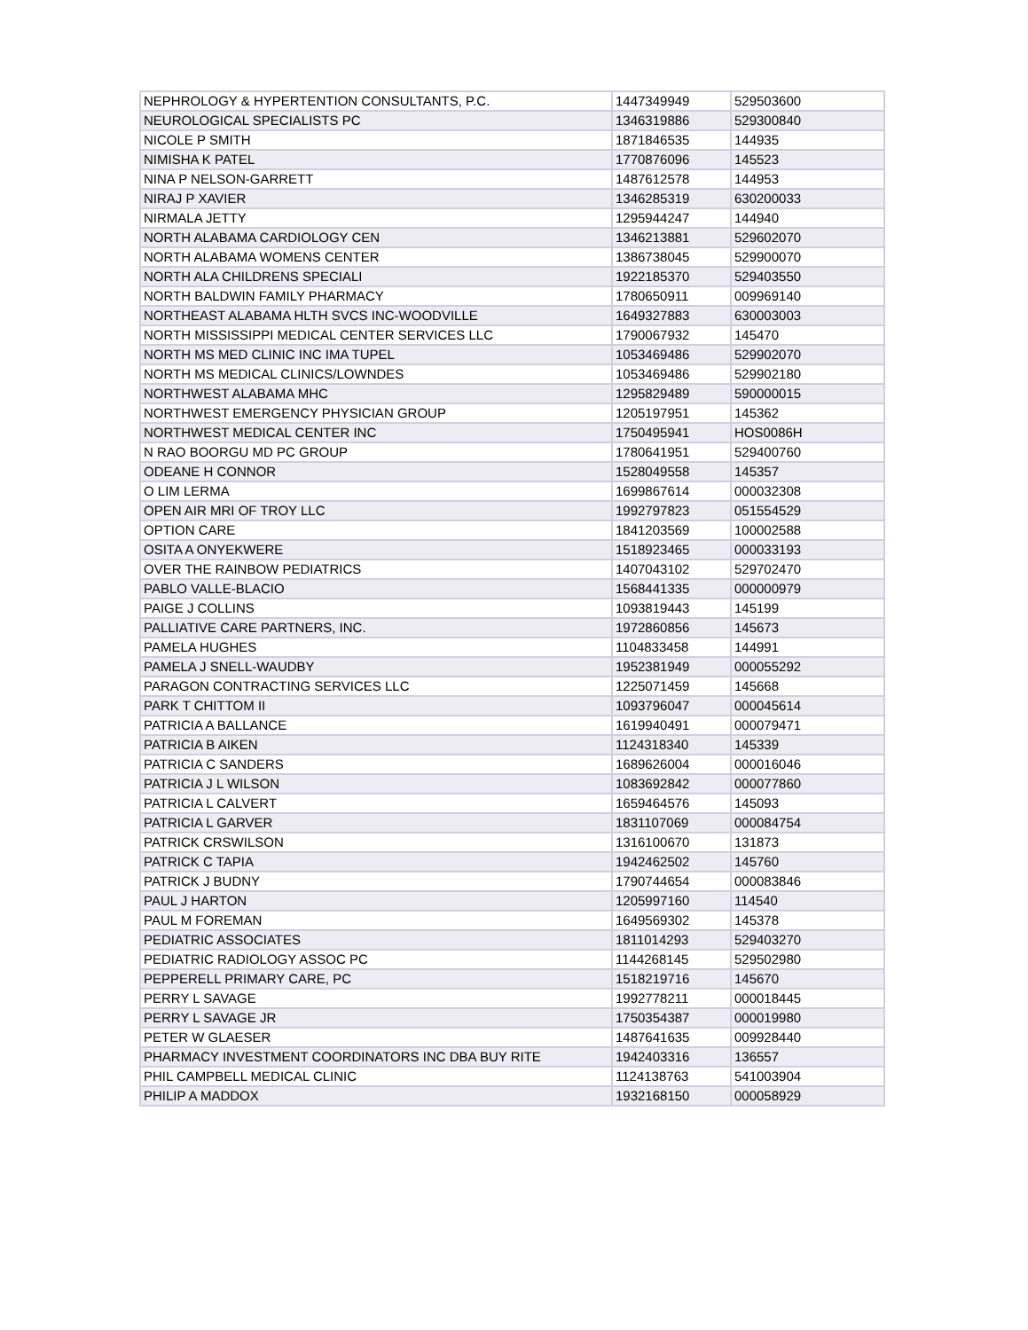| NEPHROLOGY & HYPERTENTION CONSULTANTS, P.C. | 1447349949 | 529503600 |
| NEUROLOGICAL SPECIALISTS PC | 1346319886 | 529300840 |
| NICOLE P SMITH | 1871846535 | 144935 |
| NIMISHA K PATEL | 1770876096 | 145523 |
| NINA P NELSON-GARRETT | 1487612578 | 144953 |
| NIRAJ P XAVIER | 1346285319 | 630200033 |
| NIRMALA JETTY | 1295944247 | 144940 |
| NORTH ALABAMA CARDIOLOGY CEN | 1346213881 | 529602070 |
| NORTH ALABAMA WOMENS CENTER | 1386738045 | 529900070 |
| NORTH ALA CHILDRENS SPECIALI | 1922185370 | 529403550 |
| NORTH BALDWIN FAMILY PHARMACY | 1780650911 | 009969140 |
| NORTHEAST ALABAMA HLTH SVCS INC-WOODVILLE | 1649327883 | 630003003 |
| NORTH MISSISSIPPI MEDICAL CENTER SERVICES LLC | 1790067932 | 145470 |
| NORTH MS MED CLINIC INC IMA TUPEL | 1053469486 | 529902070 |
| NORTH MS MEDICAL CLINICS/LOWNDES | 1053469486 | 529902180 |
| NORTHWEST ALABAMA MHC | 1295829489 | 590000015 |
| NORTHWEST EMERGENCY PHYSICIAN GROUP | 1205197951 | 145362 |
| NORTHWEST MEDICAL CENTER INC | 1750495941 | HOS0086H |
| N RAO BOORGU MD PC GROUP | 1780641951 | 529400760 |
| ODEANE H CONNOR | 1528049558 | 145357 |
| O LIM LERMA | 1699867614 | 000032308 |
| OPEN AIR MRI OF TROY LLC | 1992797823 | 051554529 |
| OPTION CARE | 1841203569 | 100002588 |
| OSITA A ONYEKWERE | 1518923465 | 000033193 |
| OVER THE RAINBOW PEDIATRICS | 1407043102 | 529702470 |
| PABLO VALLE-BLACIO | 1568441335 | 000000979 |
| PAIGE J COLLINS | 1093819443 | 145199 |
| PALLIATIVE CARE PARTNERS, INC. | 1972860856 | 145673 |
| PAMELA HUGHES | 1104833458 | 144991 |
| PAMELA J SNELL-WAUDBY | 1952381949 | 000055292 |
| PARAGON CONTRACTING SERVICES LLC | 1225071459 | 145668 |
| PARK T CHITTOM II | 1093796047 | 000045614 |
| PATRICIA A BALLANCE | 1619940491 | 000079471 |
| PATRICIA B AIKEN | 1124318340 | 145339 |
| PATRICIA C SANDERS | 1689626004 | 000016046 |
| PATRICIA J L WILSON | 1083692842 | 000077860 |
| PATRICIA L CALVERT | 1659464576 | 145093 |
| PATRICIA L GARVER | 1831107069 | 000084754 |
| PATRICK CRSWILSON | 1316100670 | 131873 |
| PATRICK C TAPIA | 1942462502 | 145760 |
| PATRICK J BUDNY | 1790744654 | 000083846 |
| PAUL J HARTON | 1205997160 | 114540 |
| PAUL M FOREMAN | 1649569302 | 145378 |
| PEDIATRIC ASSOCIATES | 1811014293 | 529403270 |
| PEDIATRIC RADIOLOGY ASSOC PC | 1144268145 | 529502980 |
| PEPPERELL PRIMARY CARE, PC | 1518219716 | 145670 |
| PERRY L SAVAGE | 1992778211 | 000018445 |
| PERRY L SAVAGE JR | 1750354387 | 000019980 |
| PETER W GLAESER | 1487641635 | 009928440 |
| PHARMACY INVESTMENT COORDINATORS INC DBA BUY RITE | 1942403316 | 136557 |
| PHIL CAMPBELL MEDICAL CLINIC | 1124138763 | 541003904 |
| PHILIP A MADDOX | 1932168150 | 000058929 |